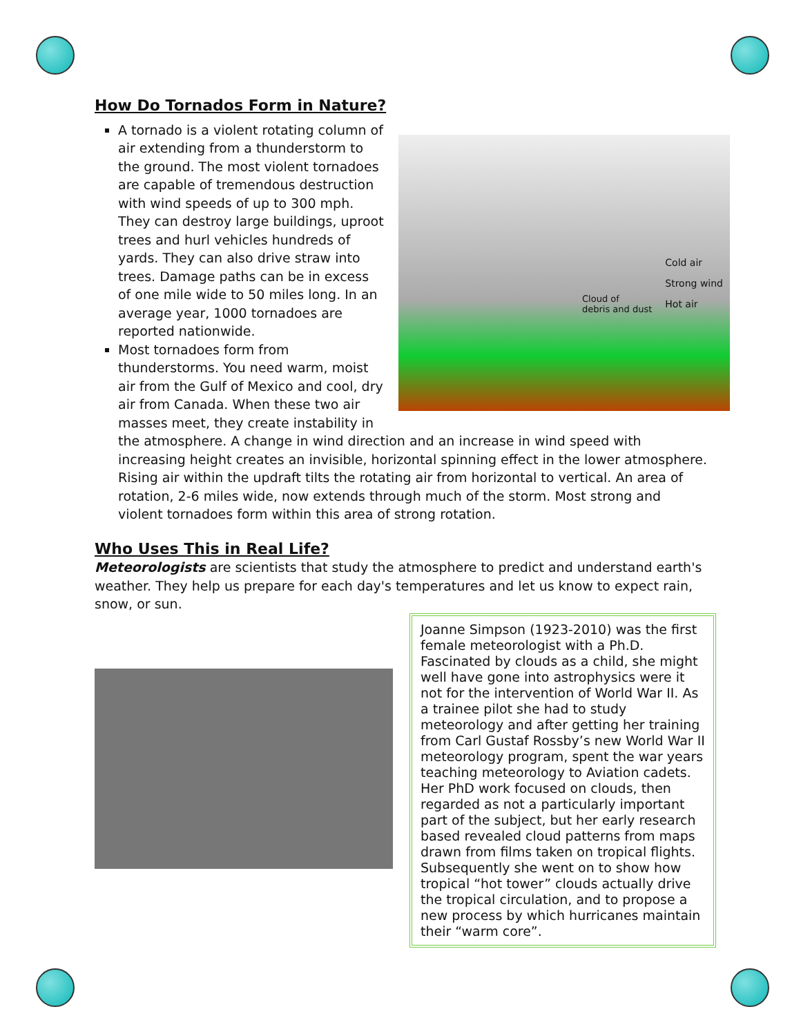How Do Tornados Form in Nature?
Cold air
Strong wind
Hot air
Cloud of
debris and dust
A tornado is a violent rotating column of air extending from a thunderstorm to the ground. The most violent tornadoes are capable of tremendous destruction with wind speeds of up to 300 mph. They can destroy large buildings, uproot trees and hurl vehicles hundreds of yards. They can also drive straw into trees. Damage paths can be in excess of one mile wide to 50 miles long. In an average year, 1000 tornadoes are reported nationwide.
Most tornadoes form from thunderstorms. You need warm, moist air from the Gulf of Mexico and cool, dry air from Canada. When these two air masses meet, they create instability in the atmosphere. A change in wind direction and an increase in wind speed with increasing height creates an invisible, horizontal spinning effect in the lower atmosphere. Rising air within the updraft tilts the rotating air from horizontal to vertical. An area of rotation, 2-6 miles wide, now extends through much of the storm. Most strong and violent tornadoes form within this area of strong rotation.
Who Uses This in Real Life?
Meteorologists are scientists that study the atmosphere to predict and understand earth's weather. They help us prepare for each day's temperatures and let us know to expect rain, snow, or sun.
Joanne Simpson (1923-2010) was the first female meteorologist with a Ph.D. Fascinated by clouds as a child, she might well have gone into astrophysics were it not for the intervention of World War II. As a trainee pilot she had to study meteorology and after getting her training from Carl Gustaf Rossby’s new World War II meteorology program, spent the war years teaching meteorology to Aviation cadets. Her PhD work focused on clouds, then regarded as not a particularly important part of the subject, but her early research based revealed cloud patterns from maps drawn from films taken on tropical flights. Subsequently she went on to show how tropical “hot tower” clouds actually drive the tropical circulation, and to propose a new process by which hurricanes maintain their “warm core”.